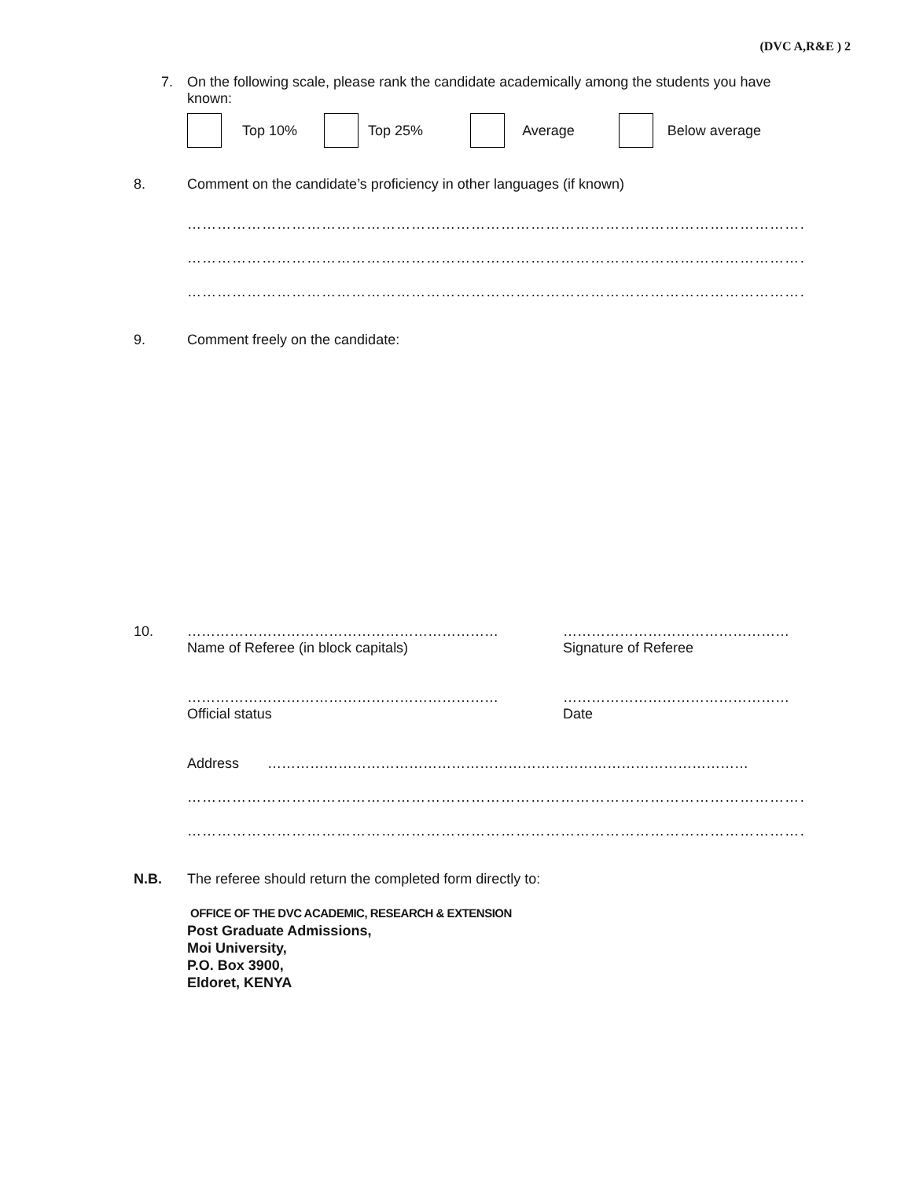(DVC A,R&E ) 2
7. On the following scale, please rank the candidate academically among the students you have known:
Top 10% Top 25% Average Below average
8. Comment on the candidate’s proficiency in other languages (if known)
………………………………………………………………………………………………………………
………………………………………………………………………………………………………………
………………………………………………………………………………………………………………
9. Comment freely on the candidate:
10. …………………………………………………………
Name of Referee (in block capitals)
…………………………………………
Signature of Referee
…………………………………………………………
Official status
…………………………………………
Date
Address …………………………………………………………………………………………
………………………………………………………………………………………………………………
………………………………………………………………………………………………………………
N.B. The referee should return the completed form directly to:
OFFICE OF THE DVC ACADEMIC, RESEARCH & EXTENSION
Post Graduate Admissions,
Moi University,
P.O. Box 3900,
Eldoret, KENYA